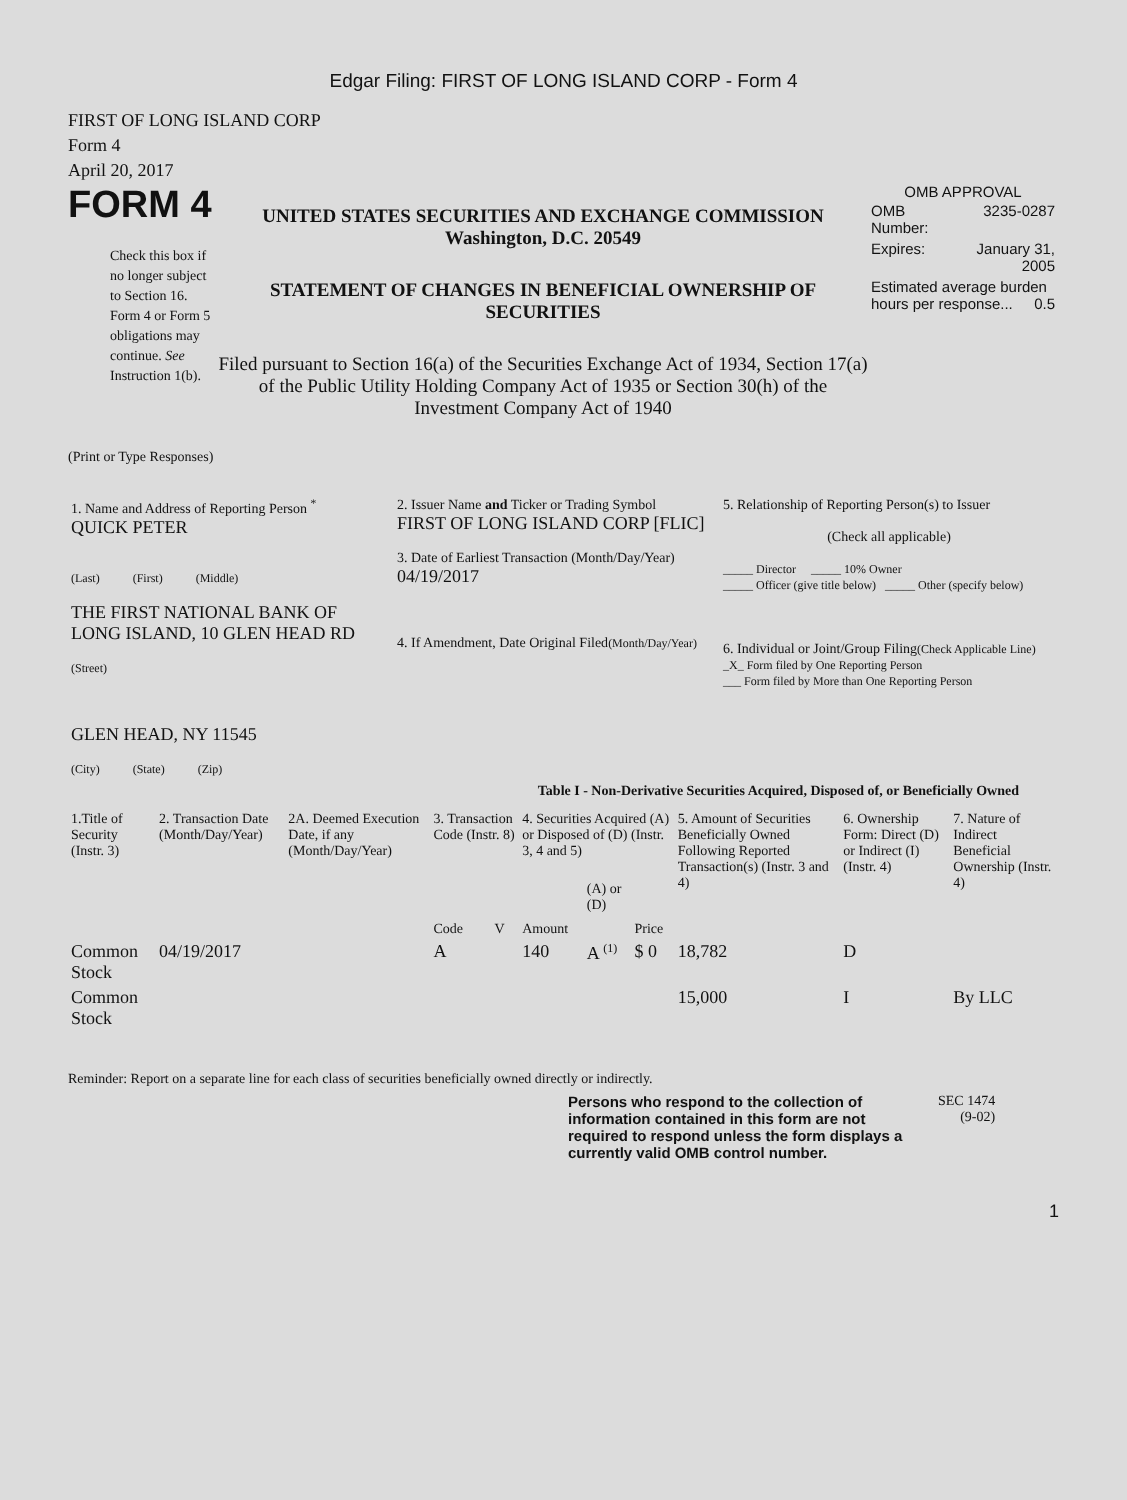Edgar Filing: FIRST OF LONG ISLAND CORP - Form 4
FIRST OF LONG ISLAND CORP
Form 4
April 20, 2017
FORM 4
Check this box if no longer subject to Section 16. Form 4 or Form 5 obligations may continue. See Instruction 1(b).
UNITED STATES SECURITIES AND EXCHANGE COMMISSION
Washington, D.C. 20549
STATEMENT OF CHANGES IN BENEFICIAL OWNERSHIP OF SECURITIES
Filed pursuant to Section 16(a) of the Securities Exchange Act of 1934, Section 17(a) of the Public Utility Holding Company Act of 1935 or Section 30(h) of the Investment Company Act of 1940
OMB APPROVAL
| OMB Number: | 3235-0287 |
| Expires: | January 31, 2005 |
| Estimated average burden hours per response... 0.5 | |
(Print or Type Responses)
| 1. Name and Address of Reporting Person <sup>*</sup> QUICK PETER (Last) (First) (Middle) THE FIRST NATIONAL BANK OF LONG ISLAND, 10 GLEN HEAD RD (Street) GLEN HEAD, NY 11545 (City) (State) (Zip) | 2. Issuer Name and Ticker or Trading Symbol FIRST OF LONG ISLAND CORP [FLIC] 3. Date of Earliest Transaction (Month/Day/Year) 04/19/2017 4. If Amendment, Date Original Filed (Month/Day/Year) | 5. Relationship of Reporting Person(s) to Issuer (Check all applicable) _____ Director _____ 10% Owner _____ Officer (give title below) _____ Other (specify below) 6. Individual or Joint/Group Filing (Check Applicable Line) _X_ Form filed by One Reporting Person ___ Form filed by More than One Reporting Person |
Table I - Non-Derivative Securities Acquired, Disposed of, or Beneficially Owned
| 1.Title of Security (Instr. 3) | 2. Transaction Date (Month/Day/Year) | 2A. Deemed Execution Date, if any (Month/Day/Year) | 3. Transaction Code (Instr. 8) | | 4. Securities Acquired (A) or Disposed of (D) (Instr. 3, 4 and 5) | | | 5. Amount of Securities Beneficially Owned Following Reported Transaction(s) (Instr. 3 and 4) | 6. Ownership Form: Direct (D) or Indirect (I) (Instr. 4) | 7. Nature of Indirect Beneficial Ownership (Instr. 4) |
| --- | --- | --- | --- | --- | --- | --- | --- | --- | --- | --- |
| | | | Code | V | Amount | (A) or (D) | Price | | | |
| Common Stock | 04/19/2017 | | A | | 140 | A <sup>(1)</sup> | $ 0 | 18,782 | D | |
| Common Stock | | | | | | | | 15,000 | I | By LLC |
Reminder: Report on a separate line for each class of securities beneficially owned directly or indirectly.
Persons who respond to the collection of information contained in this form are not required to respond unless the form displays a currently valid OMB control number.
SEC 1474
(9-02)
1